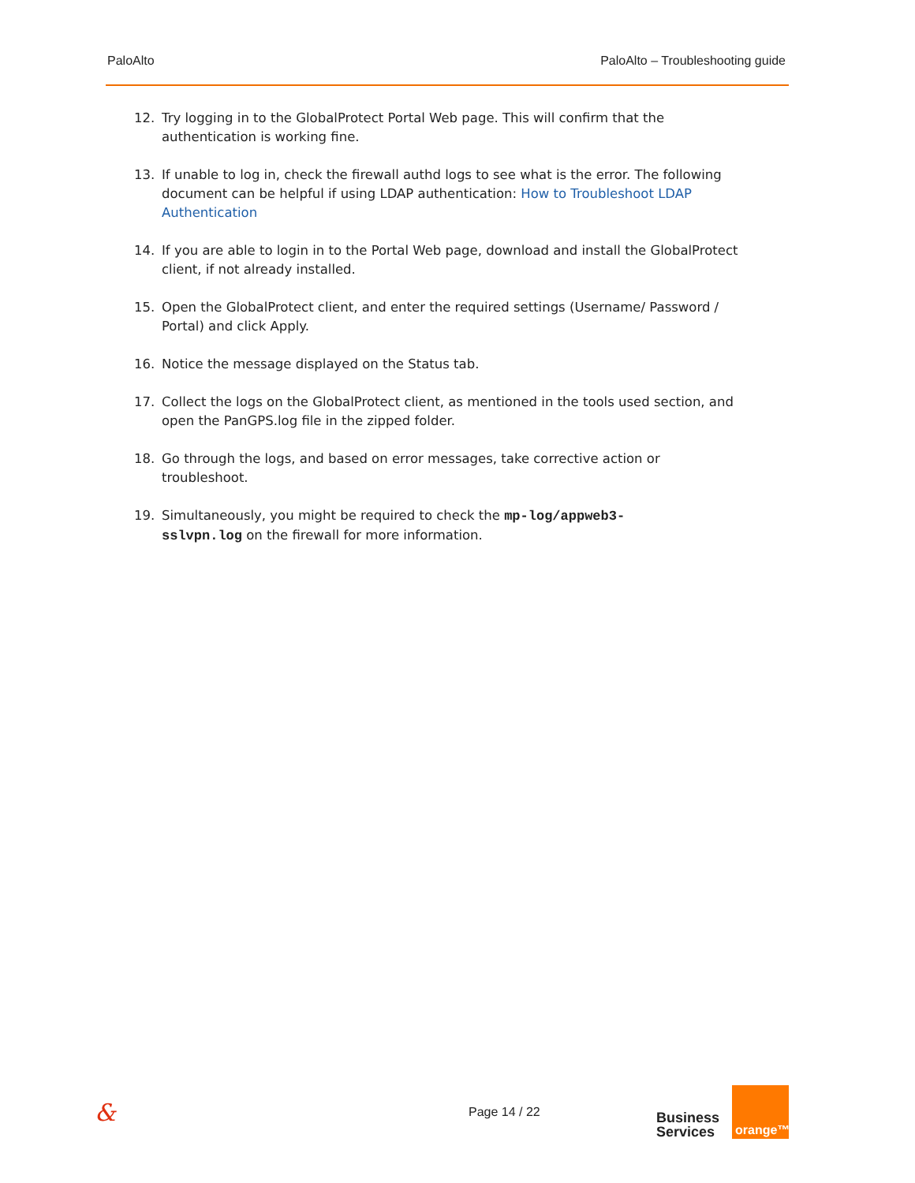PaloAlto PaloAlto – Troubleshooting guide
12. Try logging in to the GlobalProtect Portal Web page. This will confirm that the authentication is working fine.
13. If unable to log in, check the firewall authd logs to see what is the error. The following document can be helpful if using LDAP authentication: How to Troubleshoot LDAP Authentication
14. If you are able to login in to the Portal Web page, download and install the GlobalProtect client, if not already installed.
15. Open the GlobalProtect client, and enter the required settings (Username/ Password / Portal) and click Apply.
16. Notice the message displayed on the Status tab.
17. Collect the logs on the GlobalProtect client, as mentioned in the tools used section, and open the PanGPS.log file in the zipped folder.
18. Go through the logs, and based on error messages, take corrective action or troubleshoot.
19. Simultaneously, you might be required to check the mp-log/appweb3-
sslvpn.log on the firewall for more information.
& Page 14 / 22 Business
Services orange™